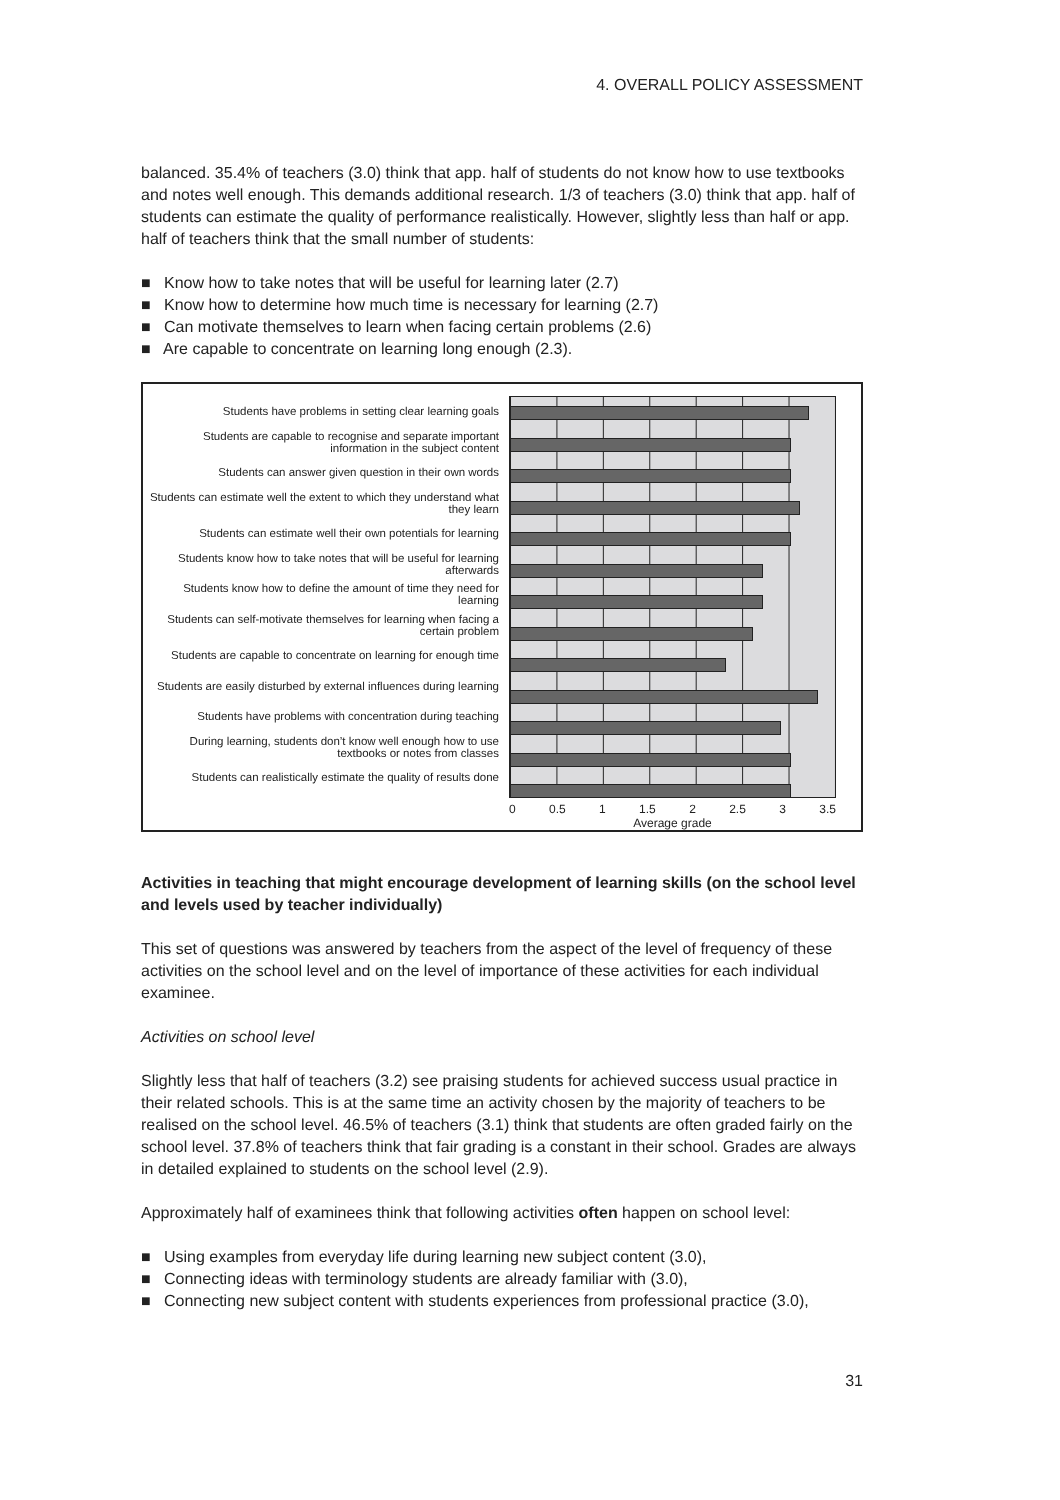4. OVERALL POLICY ASSESSMENT
balanced. 35.4% of teachers (3.0) think that app. half of students do not know how to use textbooks and notes well enough. This demands additional research. 1/3 of teachers (3.0) think that app. half of students can estimate the quality of performance realistically. However, slightly less than half or app. half of teachers think that the small number of students:
■ Know how to take notes that will be useful for learning later (2.7)
■ Know how to determine how much time is necessary for learning (2.7)
■ Can motivate themselves to learn when facing certain problems (2.6)
■ Are capable to concentrate on learning long enough (2.3).
Students have problems in setting clear learning goals
Students are capable to recognise and separate important information in the subject content
Students can answer given question in their own words
Students can estimate well the extent to which they understand what they learn
Students can estimate well their own potentials for learning
Students know how to take notes that will be useful for learning afterwards
Students know how to define the amount of time they need for learning
Students can self-motivate themselves for learning when facing a certain problem
Students are capable to concentrate on learning for enough time
Students are easily disturbed by external influences during learning
Students have problems with concentration during teaching
During learning, students don’t know well enough how to use textbooks or notes from classes
Students can realistically estimate the quality of results done
0 0.5 1 1.5 2 2.5 3 3.5
Average grade
Activities in teaching that might encourage development of learning skills (on the school level and levels used by teacher individually)
This set of questions was answered by teachers from the aspect of the level of frequency of these activities on the school level and on the level of importance of these activities for each individual examinee.
Activities on school level
Slightly less that half of teachers (3.2) see praising students for achieved success usual practice in their related schools. This is at the same time an activity chosen by the majority of teachers to be realised on the school level. 46.5% of teachers (3.1) think that students are often graded fairly on the school level. 37.8% of teachers think that fair grading is a constant in their school. Grades are always in detailed explained to students on the school level (2.9).
Approximately half of examinees think that following activities often happen on school level:
■ Using examples from everyday life during learning new subject content (3.0),
■ Connecting ideas with terminology students are already familiar with (3.0),
■ Connecting new subject content with students experiences from professional practice (3.0),
31